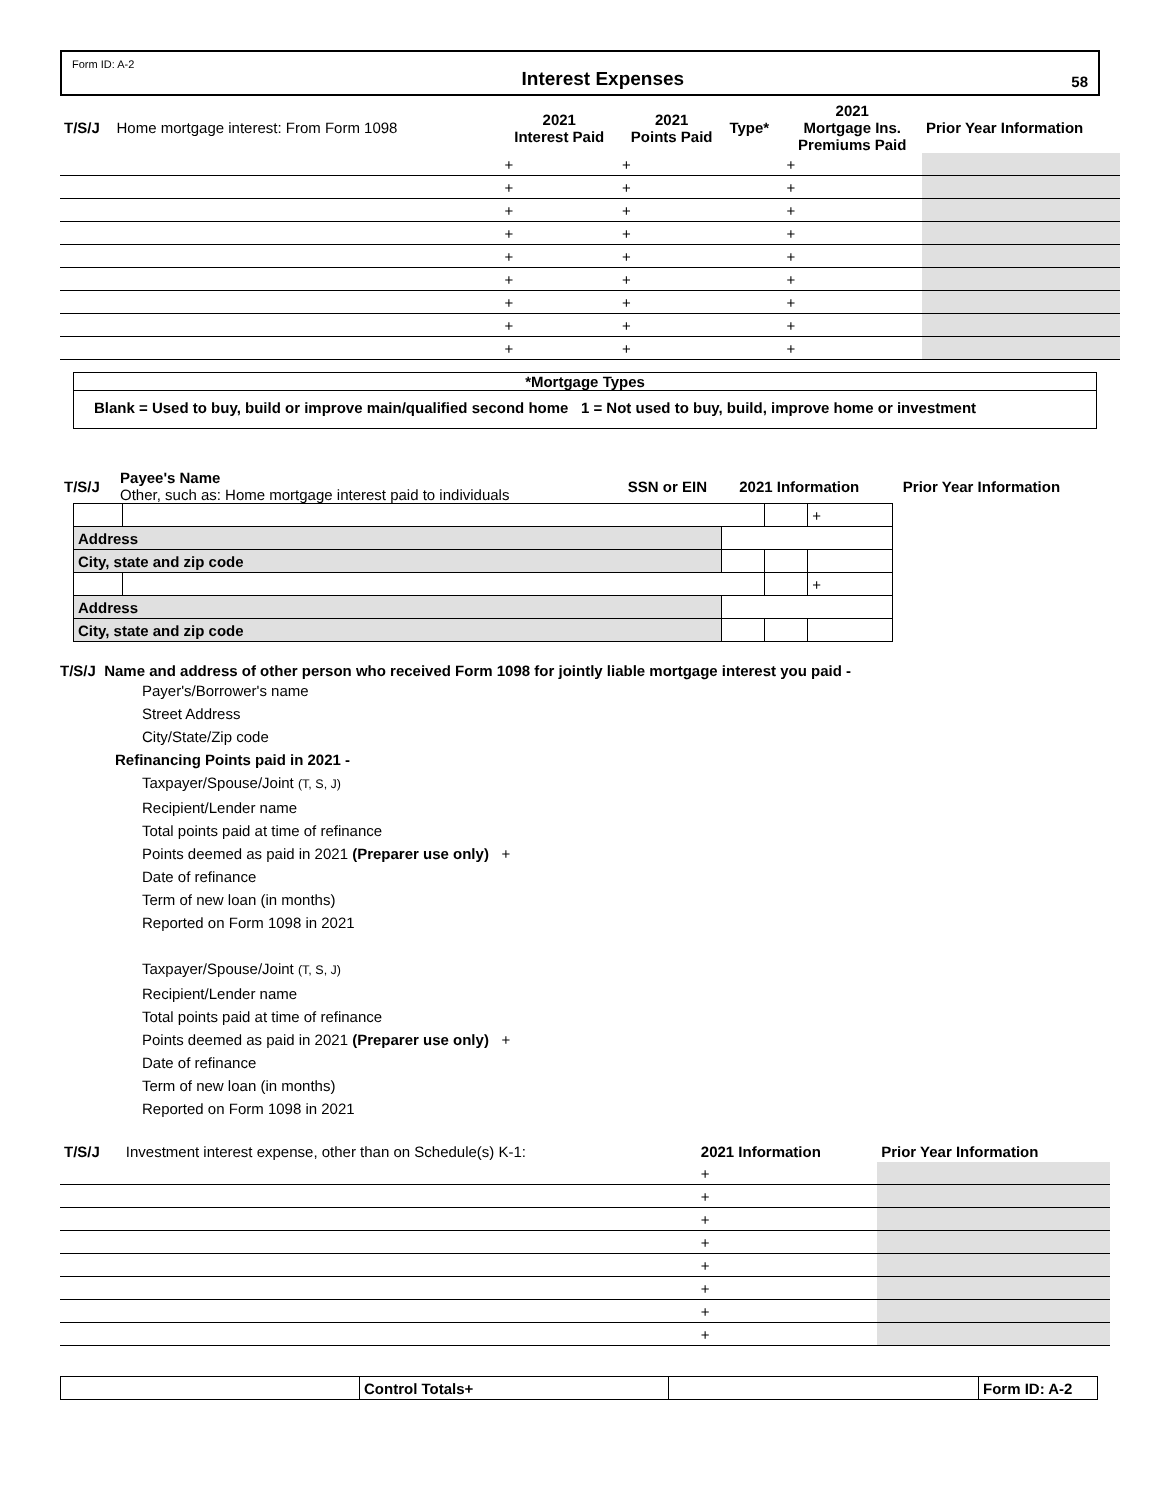Form ID: A-2 Interest Expenses 58
| T/S/J | Home mortgage interest: From Form 1098 | 2021 Interest Paid | 2021 Points Paid | Type* | 2021 Mortgage Ins. Premiums Paid | Prior Year Information |
| | | + | + | | + | |
| | | + | + | | + | |
| | | + | + | | + | |
| | | + | + | | + | |
| | | + | + | | + | |
| | | + | + | | + | |
| | | + | + | | + | |
| | | + | + | | + | |
| | | + | + | | + | |
*Mortgage Types
Blank = Used to buy, build or improve main/qualified second home 1 = Not used to buy, build, improve home or investment
| T/S/J | Payee's Name Other, such as: Home mortgage interest paid to individuals | SSN or EIN | 2021 Information | Prior Year Information |
| | | | | + |
| Address | | | | |
| City, state and zip code | | | | |
| | | | | + |
| Address | | | | |
| City, state and zip code | | | | |
T/S/J Name and address of other person who received Form 1098 for jointly liable mortgage interest you paid -
Payer's/Borrower's name
Street Address
City/State/Zip code
Refinancing Points paid in 2021 -
Taxpayer/Spouse/Joint (T, S, J)
Recipient/Lender name
Total points paid at time of refinance
Points deemed as paid in 2021 (Preparer use only) +
Date of refinance
Term of new loan (in months)
Reported on Form 1098 in 2021
Taxpayer/Spouse/Joint (T, S, J)
Recipient/Lender name
Total points paid at time of refinance
Points deemed as paid in 2021 (Preparer use only) +
Date of refinance
Term of new loan (in months)
Reported on Form 1098 in 2021
| T/S/J | Investment interest expense, other than on Schedule(s) K-1: | 2021 Information | Prior Year Information |
| | | + | |
| | | + | |
| | | + | |
| | | + | |
| | | + | |
| | | + | |
| | | + | |
| | | + | |
| | Control Totals+ | | Form ID: A-2 |